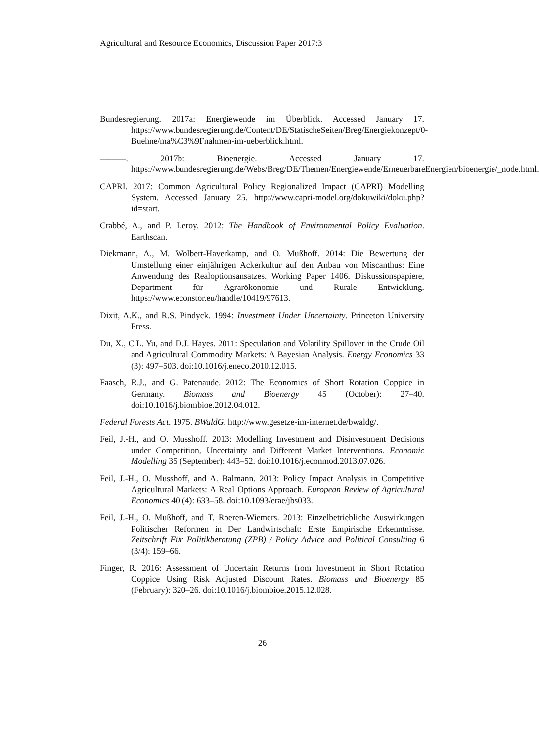Agricultural and Resource Economics, Discussion Paper 2017:3
Bundesregierung. 2017a: Energiewende im Überblick. Accessed January 17. https://www.bundesregierung.de/Content/DE/StatischeSeiten/Breg/Energiekonzept/0-Buehne/ma%C3%9Fnahmen-im-ueberblick.html.
———. 2017b: Bioenergie. Accessed January 17. https://www.bundesregierung.de/Webs/Breg/DE/Themen/Energiewende/ErneuerbareEnergien/bioenergie/_node.html.
CAPRI. 2017: Common Agricultural Policy Regionalized Impact (CAPRI) Modelling System. Accessed January 25. http://www.capri-model.org/dokuwiki/doku.php?id=start.
Crabbé, A., and P. Leroy. 2012: The Handbook of Environmental Policy Evaluation. Earthscan.
Diekmann, A., M. Wolbert-Haverkamp, and O. Mußhoff. 2014: Die Bewertung der Umstellung einer einjährigen Ackerkultur auf den Anbau von Miscanthus: Eine Anwendung des Realoptionsansatzes. Working Paper 1406. Diskussionspapiere, Department für Agrarökonomie und Rurale Entwicklung. https://www.econstor.eu/handle/10419/97613.
Dixit, A.K., and R.S. Pindyck. 1994: Investment Under Uncertainty. Princeton University Press.
Du, X., C.L. Yu, and D.J. Hayes. 2011: Speculation and Volatility Spillover in the Crude Oil and Agricultural Commodity Markets: A Bayesian Analysis. Energy Economics 33 (3): 497–503. doi:10.1016/j.eneco.2010.12.015.
Faasch, R.J., and G. Patenaude. 2012: The Economics of Short Rotation Coppice in Germany. Biomass and Bioenergy 45 (October): 27–40. doi:10.1016/j.biombioe.2012.04.012.
Federal Forests Act. 1975. BWaldG. http://www.gesetze-im-internet.de/bwaldg/.
Feil, J.-H., and O. Musshoff. 2013: Modelling Investment and Disinvestment Decisions under Competition, Uncertainty and Different Market Interventions. Economic Modelling 35 (September): 443–52. doi:10.1016/j.econmod.2013.07.026.
Feil, J.-H., O. Musshoff, and A. Balmann. 2013: Policy Impact Analysis in Competitive Agricultural Markets: A Real Options Approach. European Review of Agricultural Economics 40 (4): 633–58. doi:10.1093/erae/jbs033.
Feil, J.-H., O. Mußhoff, and T. Roeren-Wiemers. 2013: Einzelbetriebliche Auswirkungen Politischer Reformen in Der Landwirtschaft: Erste Empirische Erkenntnisse. Zeitschrift Für Politikberatung (ZPB) / Policy Advice and Political Consulting 6 (3/4): 159–66.
Finger, R. 2016: Assessment of Uncertain Returns from Investment in Short Rotation Coppice Using Risk Adjusted Discount Rates. Biomass and Bioenergy 85 (February): 320–26. doi:10.1016/j.biombioe.2015.12.028.
26